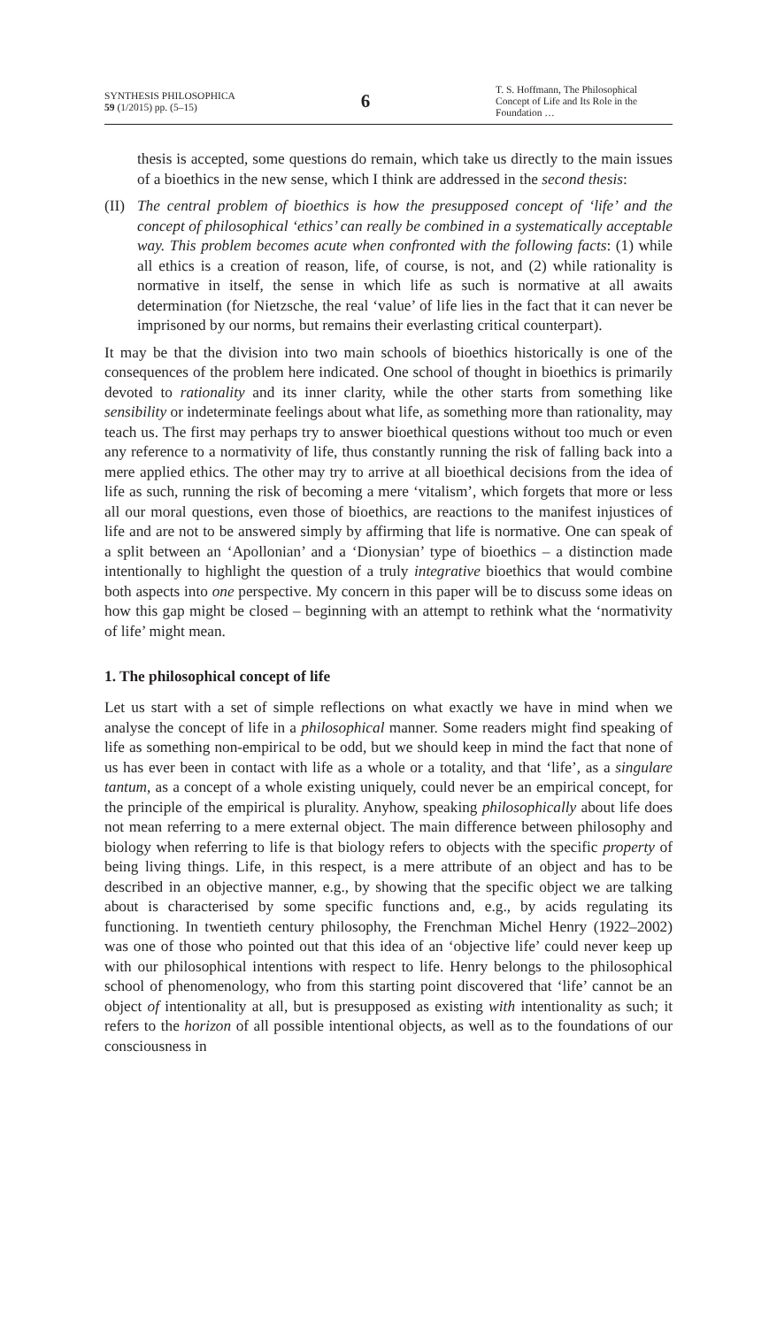SYNTHESIS PHILOSOPHICA
59 (1/2015) pp. (5–15)
6
T. S. Hoffmann, The Philosophical Concept of Life and Its Role in the Foundation …
thesis is accepted, some questions do remain, which take us directly to the main issues of a bioethics in the new sense, which I think are addressed in the second thesis:
(II)
The central problem of bioethics is how the presupposed concept of ‘life’ and the concept of philosophical ‘ethics’ can really be combined in a systematically acceptable way. This problem becomes acute when confronted with the following facts: (1) while all ethics is a creation of reason, life, of course, is not, and (2) while rationality is normative in itself, the sense in which life as such is normative at all awaits determination (for Nietzsche, the real ‘value’ of life lies in the fact that it can never be imprisoned by our norms, but remains their everlasting critical counterpart).
It may be that the division into two main schools of bioethics historically is one of the consequences of the problem here indicated. One school of thought in bioethics is primarily devoted to rationality and its inner clarity, while the other starts from something like sensibility or indeterminate feelings about what life, as something more than rationality, may teach us. The first may perhaps try to answer bioethical questions without too much or even any reference to a normativity of life, thus constantly running the risk of falling back into a mere applied ethics. The other may try to arrive at all bioethical decisions from the idea of life as such, running the risk of becoming a mere ‘vitalism’, which forgets that more or less all our moral questions, even those of bioethics, are reactions to the manifest injustices of life and are not to be answered simply by affirming that life is normative. One can speak of a split between an ‘Apollonian’ and a ‘Dionysian’ type of bioethics – a distinction made intentionally to highlight the question of a truly integrative bioethics that would combine both aspects into one perspective. My concern in this paper will be to discuss some ideas on how this gap might be closed – beginning with an attempt to rethink what the ‘normativity of life’ might mean.
1. The philosophical concept of life
Let us start with a set of simple reflections on what exactly we have in mind when we analyse the concept of life in a philosophical manner. Some readers might find speaking of life as something non-empirical to be odd, but we should keep in mind the fact that none of us has ever been in contact with life as a whole or a totality, and that ‘life’, as a singulare tantum, as a concept of a whole existing uniquely, could never be an empirical concept, for the principle of the empirical is plurality. Anyhow, speaking philosophically about life does not mean referring to a mere external object. The main difference between philosophy and biology when referring to life is that biology refers to objects with the specific property of being living things. Life, in this respect, is a mere attribute of an object and has to be described in an objective manner, e.g., by showing that the specific object we are talking about is characterised by some specific functions and, e.g., by acids regulating its functioning. In twentieth century philosophy, the Frenchman Michel Henry (1922–2002) was one of those who pointed out that this idea of an ‘objective life’ could never keep up with our philosophical intentions with respect to life. Henry belongs to the philosophical school of phenomenology, who from this starting point discovered that ‘life’ cannot be an object of intentionality at all, but is presupposed as existing with intentionality as such; it refers to the horizon of all possible intentional objects, as well as to the foundations of our consciousness in